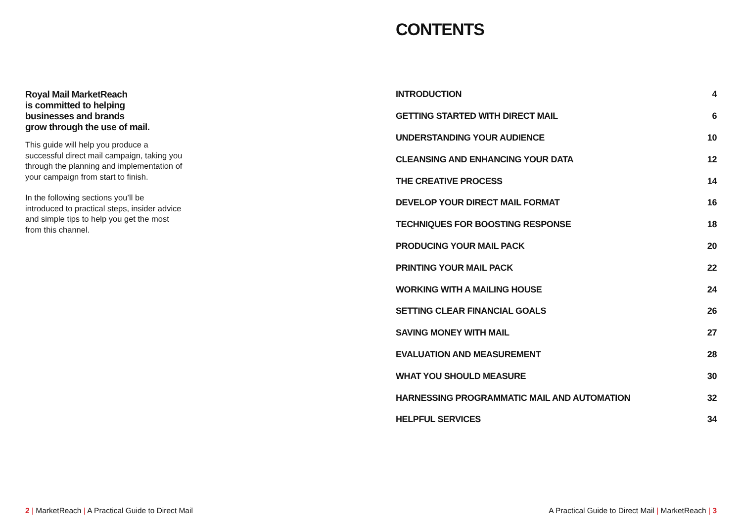Royal Mail MarketReach
is committed to helping
businesses and brands
grow through the use of mail.
This guide will help you produce a successful direct mail campaign, taking you through the planning and implementation of your campaign from start to finish.
In the following sections you’ll be introduced to practical steps, insider advice and simple tips to help you get the most from this channel.
CONTENTS
| INTRODUCTION | 4 |
| GETTING STARTED WITH DIRECT MAIL | 6 |
| UNDERSTANDING YOUR AUDIENCE | 10 |
| CLEANSING AND ENHANCING YOUR DATA | 12 |
| THE CREATIVE PROCESS | 14 |
| DEVELOP YOUR DIRECT MAIL FORMAT | 16 |
| TECHNIQUES FOR BOOSTING RESPONSE | 18 |
| PRODUCING YOUR MAIL PACK | 20 |
| PRINTING YOUR MAIL PACK | 22 |
| WORKING WITH A MAILING HOUSE | 24 |
| SETTING CLEAR FINANCIAL GOALS | 26 |
| SAVING MONEY WITH MAIL | 27 |
| EVALUATION AND MEASUREMENT | 28 |
| WHAT YOU SHOULD MEASURE | 30 |
| HARNESSING PROGRAMMATIC MAIL AND AUTOMATION | 32 |
| HELPFUL SERVICES | 34 |
2 | MarketReach | A Practical Guide to Direct Mail
A Practical Guide to Direct Mail | MarketReach | 3